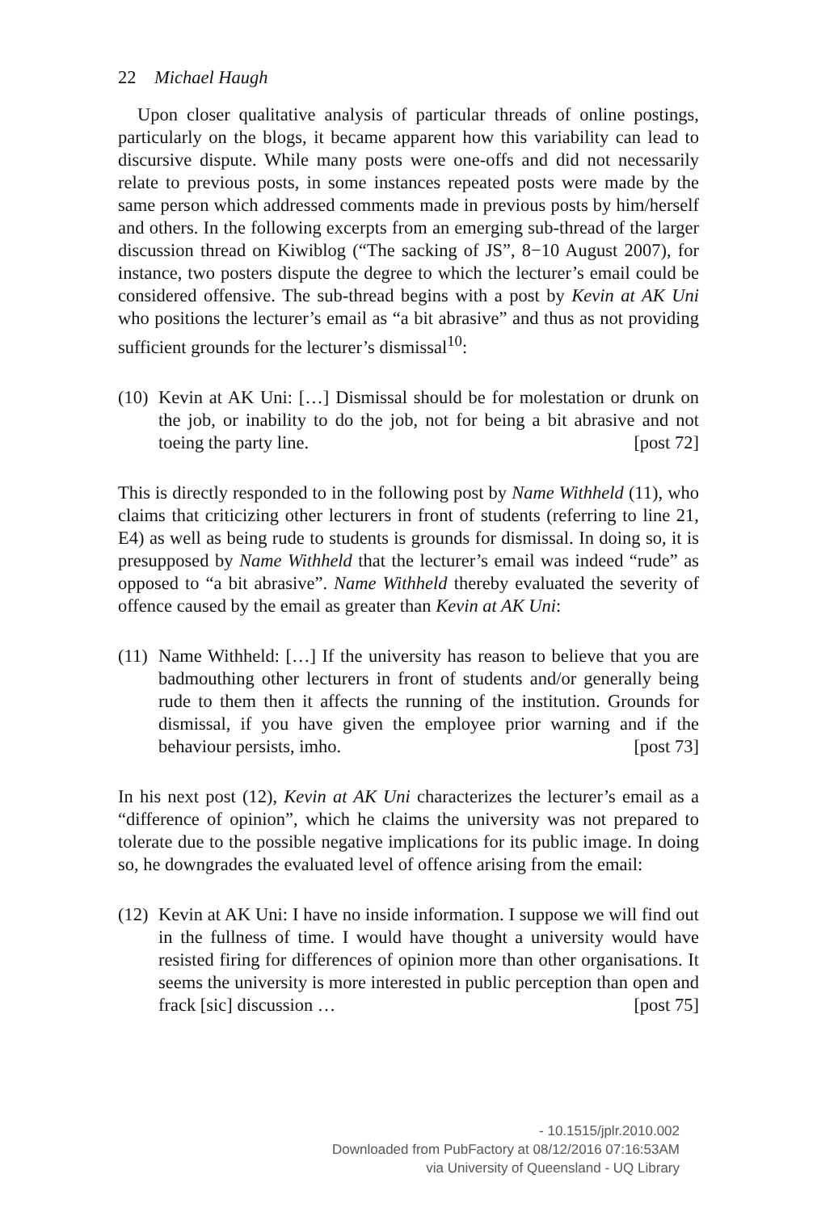22 Michael Haugh
Upon closer qualitative analysis of particular threads of online postings, particularly on the blogs, it became apparent how this variability can lead to discursive dispute. While many posts were one-offs and did not necessarily relate to previous posts, in some instances repeated posts were made by the same person which addressed comments made in previous posts by him/herself and others. In the following excerpts from an emerging sub-thread of the larger discussion thread on Kiwiblog (“The sacking of JS”, 8−10 August 2007), for instance, two posters dispute the degree to which the lecturer’s email could be considered offensive. The sub-thread begins with a post by Kevin at AK Uni who positions the lecturer’s email as “a bit abrasive” and thus as not providing sufficient grounds for the lecturer’s dismissal<sup>10</sup>:
(10)
Kevin at AK Uni: […] Dismissal should be for molestation or drunk on the job, or inability to do the job, not for being a bit abrasive and not toeing the party line. [post 72]
This is directly responded to in the following post by Name Withheld (11), who claims that criticizing other lecturers in front of students (referring to line 21, E4) as well as being rude to students is grounds for dismissal. In doing so, it is presupposed by Name Withheld that the lecturer’s email was indeed “rude” as opposed to “a bit abrasive”. Name Withheld thereby evaluated the severity of offence caused by the email as greater than Kevin at AK Uni:
(11)
Name Withheld: […] If the university has reason to believe that you are badmouthing other lecturers in front of students and/or generally being rude to them then it affects the running of the institution. Grounds for dismissal, if you have given the employee prior warning and if the behaviour persists, imho. [post 73]
In his next post (12), Kevin at AK Uni characterizes the lecturer’s email as a “difference of opinion”, which he claims the university was not prepared to tolerate due to the possible negative implications for its public image. In doing so, he downgrades the evaluated level of offence arising from the email:
(12)
Kevin at AK Uni: I have no inside information. I suppose we will find out in the fullness of time. I would have thought a university would have resisted firing for differences of opinion more than other organisations. It seems the university is more interested in public perception than open and frack [sic] discussion … [post 75]
- 10.1515/jplr.2010.002
Downloaded from PubFactory at 08/12/2016 07:16:53AM
via University of Queensland - UQ Library